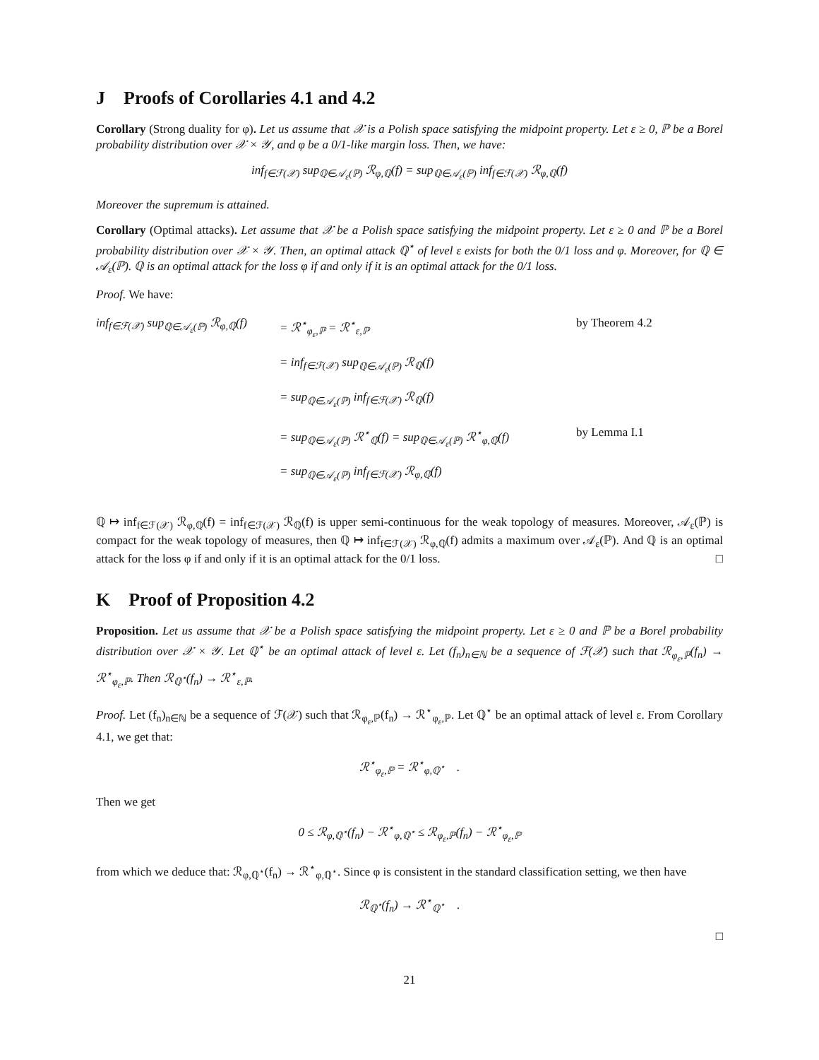J Proofs of Corollaries 4.1 and 4.2
Corollary (Strong duality for φ). Let us assume that 𝒳 is a Polish space satisfying the midpoint property. Let ε ≥ 0, ℙ be a Borel probability distribution over 𝒳 × 𝒴, and φ be a 0/1-like margin loss. Then, we have:
inf<sub>f∈ℱ(𝒳)</sub> sup<sub>ℚ∈𝒜<sub>ε</sub>(ℙ)</sub> ℛ<sub>φ,ℚ</sub>(f) = sup<sub>ℚ∈𝒜<sub>ε</sub>(ℙ)</sub> inf<sub>f∈ℱ(𝒳)</sub> ℛ<sub>φ,ℚ</sub>(f)
Moreover the supremum is attained.
Corollary (Optimal attacks). Let assume that 𝒳 be a Polish space satisfying the midpoint property. Let ε ≥ 0 and ℙ be a Borel probability distribution over 𝒳 × 𝒴. Then, an optimal attack ℚ<sup>⋆</sup> of level ε exists for both the 0/1 loss and φ. Moreover, for ℚ ∈ 𝒜<sub>ε</sub>(ℙ). ℚ is an optimal attack for the loss φ if and only if it is an optimal attack for the 0/1 loss.
Proof. We have:
inf<sub>f∈ℱ(𝒳)</sub> sup<sub>ℚ∈𝒜<sub>ε</sub>(ℙ)</sub> ℛ<sub>φ,ℚ</sub>(f)
= ℛ<sup>⋆</sup><sub>φ<sub>ε</sub>,ℙ</sub> = ℛ<sup>⋆</sup><sub>ε,ℙ</sub>
by Theorem 4.2
= inf<sub>f∈ℱ(𝒳)</sub> sup<sub>ℚ∈𝒜<sub>ε</sub>(ℙ)</sub> ℛ<sub>ℚ</sub>(f)
= sup<sub>ℚ∈𝒜<sub>ε</sub>(ℙ)</sub> inf<sub>f∈ℱ(𝒳)</sub> ℛ<sub>ℚ</sub>(f)
= sup<sub>ℚ∈𝒜<sub>ε</sub>(ℙ)</sub> ℛ<sup>⋆</sup><sub>ℚ</sub>(f) = sup<sub>ℚ∈𝒜<sub>ε</sub>(ℙ)</sub> ℛ<sup>⋆</sup><sub>φ,ℚ</sub>(f)
by Lemma I.1
= sup<sub>ℚ∈𝒜<sub>ε</sub>(ℙ)</sub> inf<sub>f∈ℱ(𝒳)</sub> ℛ<sub>φ,ℚ</sub>(f)
ℚ ↦ inf<sub>f∈ℱ(𝒳)</sub> ℛ<sub>φ,ℚ</sub>(f) = inf<sub>f∈ℱ(𝒳)</sub> ℛ<sub>ℚ</sub>(f) is upper semi-continuous for the weak topology of measures. Moreover, 𝒜<sub>ε</sub>(ℙ) is compact for the weak topology of measures, then ℚ ↦ inf<sub>f∈ℱ(𝒳)</sub> ℛ<sub>φ,ℚ</sub>(f) admits a maximum over 𝒜<sub>ε</sub>(ℙ). And ℚ is an optimal attack for the loss φ if and only if it is an optimal attack for the 0/1 loss. □
K Proof of Proposition 4.2
Proposition. Let us assume that 𝒳 be a Polish space satisfying the midpoint property. Let ε ≥ 0 and ℙ be a Borel probability distribution over 𝒳 × 𝒴. Let ℚ<sup>⋆</sup> be an optimal attack of level ε. Let (f<sub>n</sub>)<sub>n∈ℕ</sub> be a sequence of ℱ(𝒳) such that ℛ<sub>φ<sub>ε</sub>,ℙ</sub>(f<sub>n</sub>) → ℛ<sup>⋆</sup><sub>φ<sub>ε</sub>,ℙ</sub>. Then ℛ<sub>ℚ<sup>⋆</sup></sub>(f<sub>n</sub>) → ℛ<sup>⋆</sup><sub>ε,ℙ</sub>.
Proof. Let (f<sub>n</sub>)<sub>n∈ℕ</sub> be a sequence of ℱ(𝒳) such that ℛ<sub>φ<sub>ε</sub>,ℙ</sub>(f<sub>n</sub>) → ℛ<sup>⋆</sup><sub>φ<sub>ε</sub>,ℙ</sub>. Let ℚ<sup>⋆</sup> be an optimal attack of level ε. From Corollary 4.1, we get that:
ℛ<sup>⋆</sup><sub>φ<sub>ε</sub>,ℙ</sub> = ℛ<sup>⋆</sup><sub>φ,ℚ<sup>⋆</sup></sub> .
Then we get
0 ≤ ℛ<sub>φ,ℚ<sup>⋆</sup></sub>(f<sub>n</sub>) − ℛ<sup>⋆</sup><sub>φ,ℚ<sup>⋆</sup></sub> ≤ ℛ<sub>φ<sub>ε</sub>,ℙ</sub>(f<sub>n</sub>) − ℛ<sup>⋆</sup><sub>φ<sub>ε</sub>,ℙ</sub>
from which we deduce that: ℛ<sub>φ,ℚ<sup>⋆</sup></sub>(f<sub>n</sub>) → ℛ<sup>⋆</sup><sub>φ,ℚ<sup>⋆</sup></sub>. Since φ is consistent in the standard classification setting, we then have
ℛ<sub>ℚ<sup>⋆</sup></sub>(f<sub>n</sub>) → ℛ<sup>⋆</sup><sub>ℚ<sup>⋆</sup></sub> .
□
21